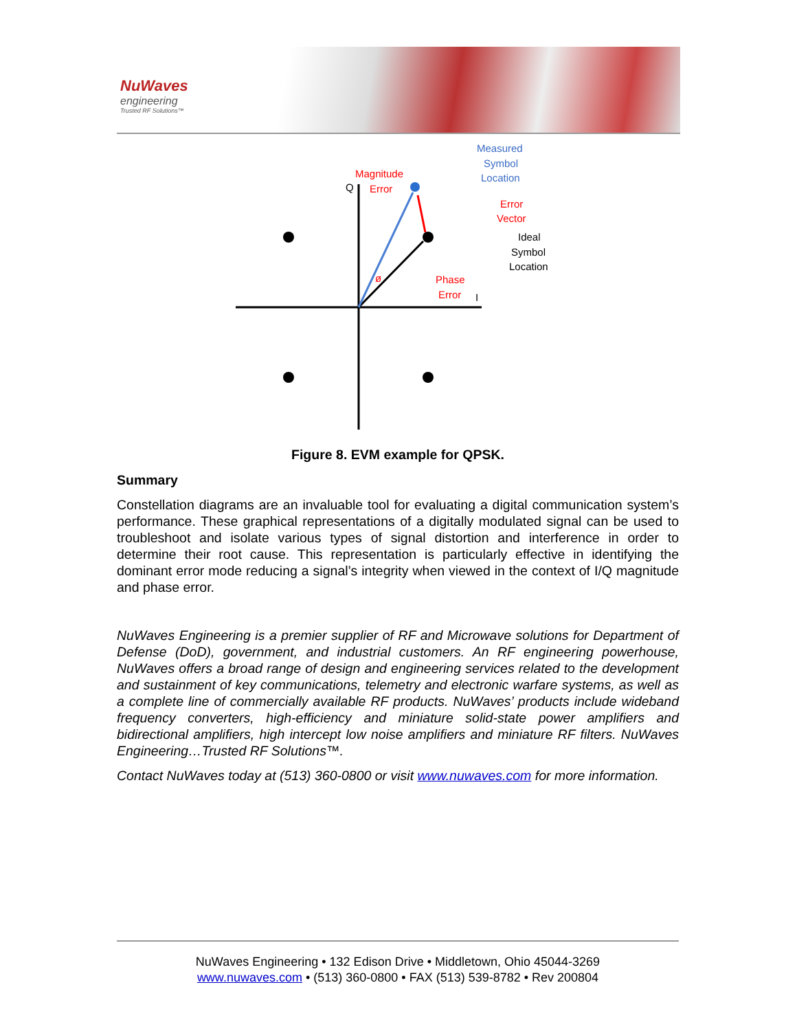NuWaves
engineering
Trusted RF Solutions™
Measured
Symbol
Location
Magnitude
Error
Q
Error
Vector
Ideal
Symbol
Location
Phase
Error
I
ø
Figure 8. EVM example for QPSK.
Summary
Constellation diagrams are an invaluable tool for evaluating a digital communication system’s performance. These graphical representations of a digitally modulated signal can be used to troubleshoot and isolate various types of signal distortion and interference in order to determine their root cause. This representation is particularly effective in identifying the dominant error mode reducing a signal’s integrity when viewed in the context of I/Q magnitude and phase error.
NuWaves Engineering is a premier supplier of RF and Microwave solutions for Department of Defense (DoD), government, and industrial customers. An RF engineering powerhouse, NuWaves offers a broad range of design and engineering services related to the development and sustainment of key communications, telemetry and electronic warfare systems, as well as a complete line of commercially available RF products. NuWaves’ products include wideband frequency converters, high-efficiency and miniature solid-state power amplifiers and bidirectional amplifiers, high intercept low noise amplifiers and miniature RF filters. NuWaves Engineering…Trusted RF Solutions™.
Contact NuWaves today at (513) 360-0800 or visit www.nuwaves.com for more information.
NuWaves Engineering • 132 Edison Drive • Middletown, Ohio 45044-3269
www.nuwaves.com • (513) 360-0800 • FAX (513) 539-8782 • Rev 200804